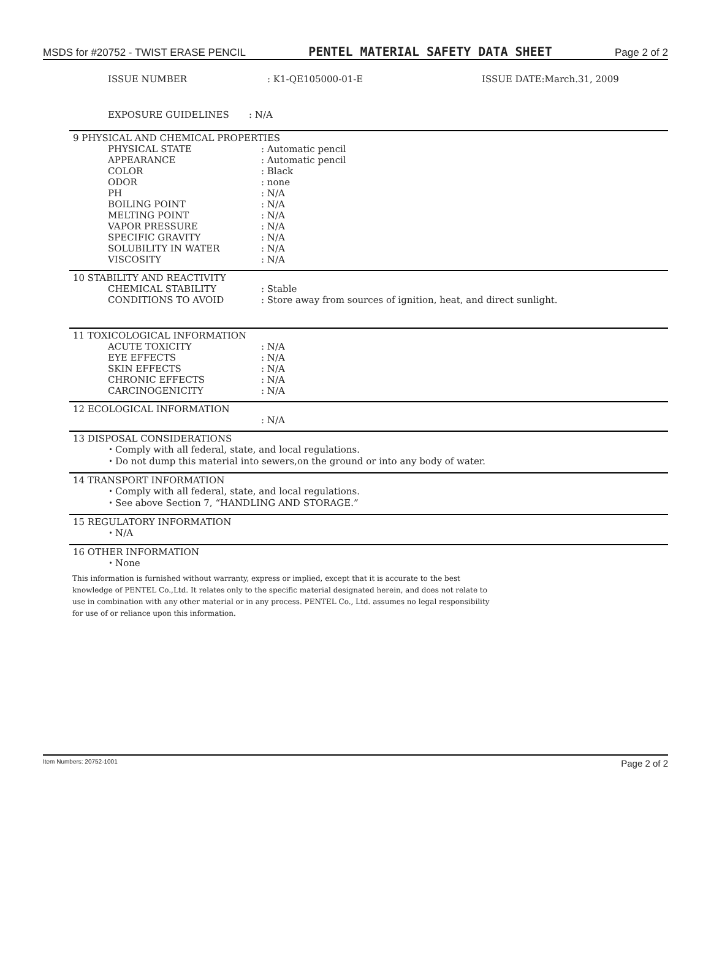MSDS for #20752 - TWIST ERASE PENCIL PENTEL MATERIAL SAFETY DATA SHEET Page 2 of 2
ISSUE NUMBER: K1-QE105000-01-E ISSUE DATE:March.31, 2009
EXPOSURE GUIDELINES: N/A
9 PHYSICAL AND CHEMICAL PROPERTIES
PHYSICAL STATE: Automatic pencil
APPEARANCE: Automatic pencil
COLOR: Black
ODOR: none
PH: N/A
BOILING POINT: N/A
MELTING POINT: N/A
VAPOR PRESSURE: N/A
SPECIFIC GRAVITY: N/A
SOLUBILITY IN WATER: N/A
VISCOSITY: N/A
10 STABILITY AND REACTIVITY
CHEMICAL STABILITY: Stable
CONDITIONS TO AVOID: Store away from sources of ignition, heat, and direct sunlight.
11 TOXICOLOGICAL INFORMATION
ACUTE TOXICITY: N/A
EYE EFFECTS: N/A
SKIN EFFECTS: N/A
CHRONIC EFFECTS: N/A
CARCINOGENICITY: N/A
12 ECOLOGICAL INFORMATION
: N/A
13 DISPOSAL CONSIDERATIONS
・Comply with all federal, state, and local regulations.
・Do not dump this material into sewers,on the ground or into any body of water.
14 TRANSPORT INFORMATION
・Comply with all federal, state, and local regulations.
・See above Section 7, “HANDLING AND STORAGE.”
15 REGULATORY INFORMATION
・N/A
16 OTHER INFORMATION
・None
This information is furnished without warranty, express or implied, except that it is accurate to the best
knowledge of PENTEL Co.,Ltd. It relates only to the specific material designated herein, and does not relate to
use in combination with any other material or in any process. PENTEL Co., Ltd. assumes no legal responsibility
for use of or reliance upon this information.
Item Numbers: 20752-1001 Page 2 of 2